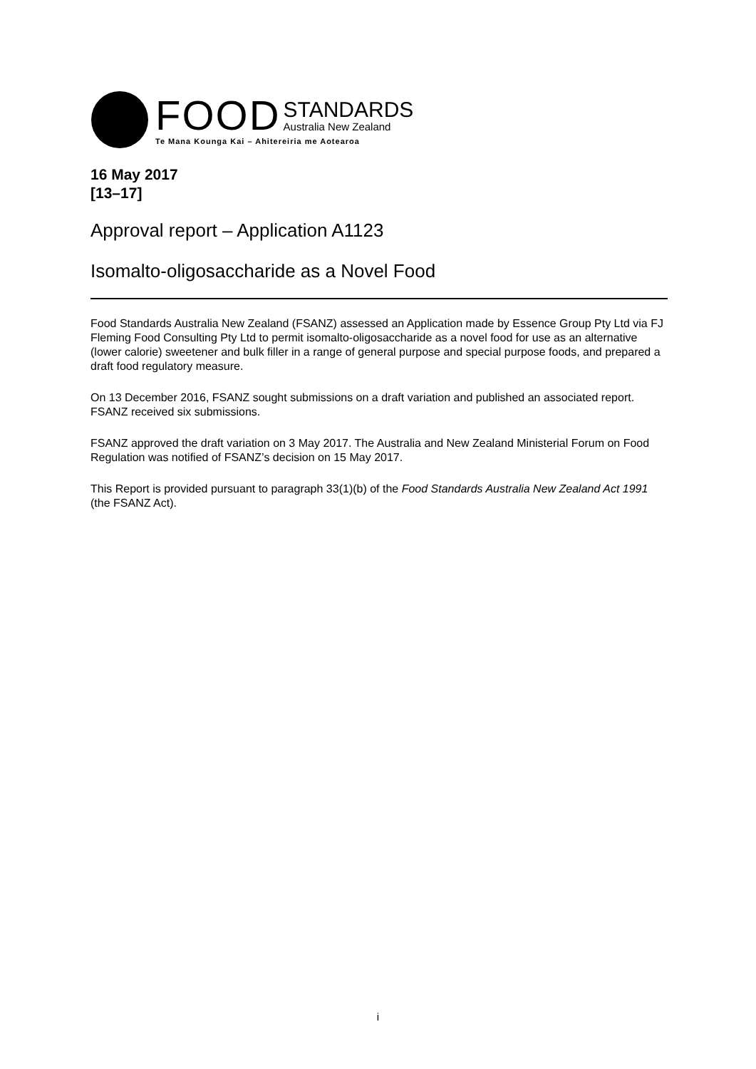FOOD
STANDARDS
Australia New Zealand
Te Mana Kounga Kai – Ahitereiria me Aotearoa
16 May 2017
[13–17]
Approval report – Application A1123
Isomalto-oligosaccharide as a Novel Food
Food Standards Australia New Zealand (FSANZ) assessed an Application made by Essence Group Pty Ltd via FJ Fleming Food Consulting Pty Ltd to permit isomalto-oligosaccharide as a novel food for use as an alternative (lower calorie) sweetener and bulk filler in a range of general purpose and special purpose foods, and prepared a draft food regulatory measure.
On 13 December 2016, FSANZ sought submissions on a draft variation and published an associated report. FSANZ received six submissions.
FSANZ approved the draft variation on 3 May 2017. The Australia and New Zealand Ministerial Forum on Food Regulation was notified of FSANZ’s decision on 15 May 2017.
This Report is provided pursuant to paragraph 33(1)(b) of the Food Standards Australia New Zealand Act 1991 (the FSANZ Act).
i